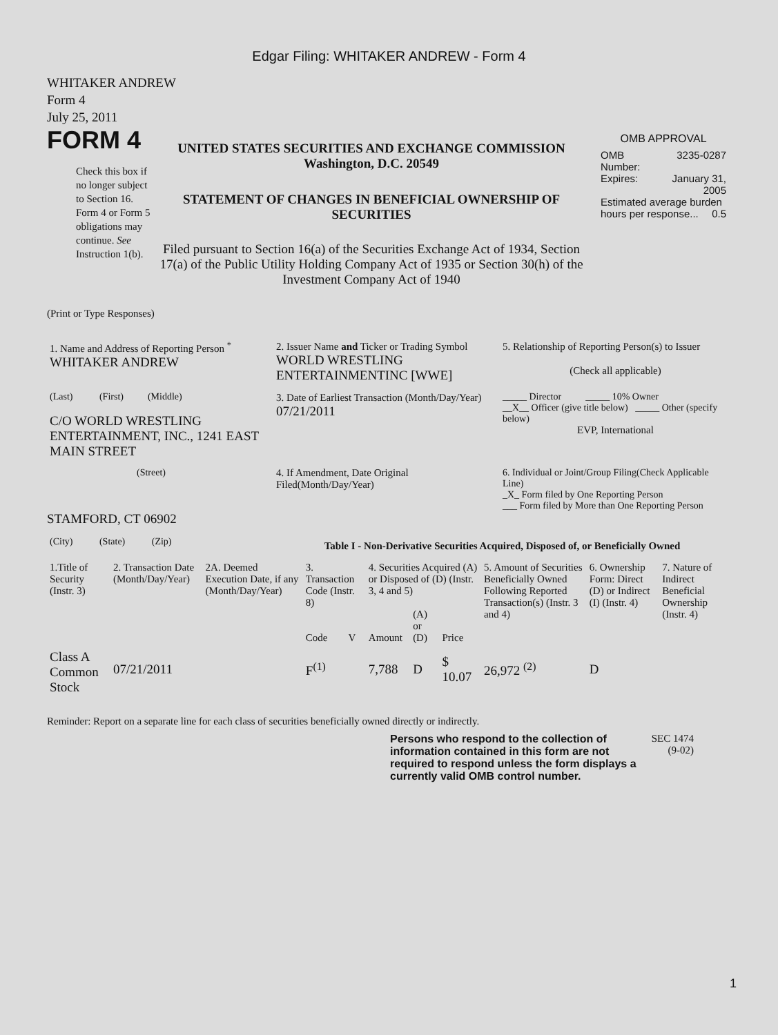Edgar Filing: WHITAKER ANDREW - Form 4
WHITAKER ANDREW
Form 4
July 25, 2011
FORM 4
Check this box if no longer subject to Section 16. Form 4 or Form 5 obligations may continue. See Instruction 1(b).
UNITED STATES SECURITIES AND EXCHANGE COMMISSION
Washington, D.C. 20549
STATEMENT OF CHANGES IN BENEFICIAL OWNERSHIP OF SECURITIES
Filed pursuant to Section 16(a) of the Securities Exchange Act of 1934, Section 17(a) of the Public Utility Holding Company Act of 1935 or Section 30(h) of the Investment Company Act of 1940
OMB APPROVAL
| OMB Number: | 3235-0287 |
| Expires: | January 31, 2005 |
| Estimated average burden hours per response... 0.5 | |
(Print or Type Responses)
| 1. Name and Address of Reporting Person <sup>*</sup> WHITAKER ANDREW | 2. Issuer Name and Ticker or Trading Symbol WORLD WRESTLING ENTERTAINMENTINC [WWE] | 5. Relationship of Reporting Person(s) to Issuer (Check all applicable) |
| (Last) (First) (Middle) C/O WORLD WRESTLING ENTERTAINMENT, INC., 1241 EAST MAIN STREET | 3. Date of Earliest Transaction (Month/Day/Year) 07/21/2011 | _____ Director _____ 10% Owner __X__ Officer (give title below) _____ Other (specify below) EVP, International |
| (Street) STAMFORD, CT 06902 | 4. If Amendment, Date Original Filed(Month/Day/Year) | 6. Individual or Joint/Group Filing(Check Applicable Line) _X_ Form filed by One Reporting Person ___ Form filed by More than One Reporting Person |
| (City) (State) (Zip) | Table I - Non-Derivative Securities Acquired, Disposed of, or Beneficially Owned | |
| 1.Title of Security (Instr. 3) | 2. Transaction Date (Month/Day/Year) | 2A. Deemed Execution Date, if any (Month/Day/Year) | 3. Transaction Code (Instr. 8) | | 4. Securities Acquired (A) or Disposed of (D) (Instr. 3, 4 and 5) | | | 5. Amount of Securities Beneficially Owned Following Reported Transaction(s) (Instr. 3 and 4) | 6. Ownership Form: Direct (D) or Indirect (I) (Instr. 4) | 7. Nature of Indirect Beneficial Ownership (Instr. 4) |
| --- | --- | --- | --- | --- | --- | --- | --- | --- | --- | --- |
| | | | Code | V | Amount | (A) or (D) | Price | | | |
| Class A Common Stock | 07/21/2011 | | F<sup>(1)</sup> | | 7,788 | D | $ 10.07 | 26,972 <sup>(2)</sup> | D | |
Reminder: Report on a separate line for each class of securities beneficially owned directly or indirectly.
Persons who respond to the collection of information contained in this form are not required to respond unless the form displays a currently valid OMB control number.
SEC 1474
(9-02)
1